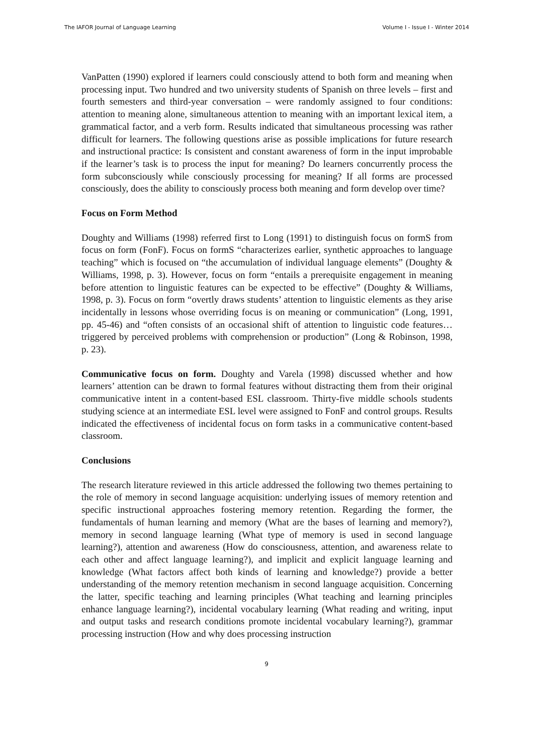The IAFOR Journal of Language Learning Volume I - Issue I - Winter 2014
VanPatten (1990) explored if learners could consciously attend to both form and meaning when processing input. Two hundred and two university students of Spanish on three levels – first and fourth semesters and third-year conversation – were randomly assigned to four conditions: attention to meaning alone, simultaneous attention to meaning with an important lexical item, a grammatical factor, and a verb form. Results indicated that simultaneous processing was rather difficult for learners. The following questions arise as possible implications for future research and instructional practice: Is consistent and constant awareness of form in the input improbable if the learner’s task is to process the input for meaning? Do learners concurrently process the form subconsciously while consciously processing for meaning? If all forms are processed consciously, does the ability to consciously process both meaning and form develop over time?
Focus on Form Method
Doughty and Williams (1998) referred first to Long (1991) to distinguish focus on formS from focus on form (FonF). Focus on formS “characterizes earlier, synthetic approaches to language teaching” which is focused on “the accumulation of individual language elements” (Doughty & Williams, 1998, p. 3). However, focus on form “entails a prerequisite engagement in meaning before attention to linguistic features can be expected to be effective” (Doughty & Williams, 1998, p. 3). Focus on form “overtly draws students’ attention to linguistic elements as they arise incidentally in lessons whose overriding focus is on meaning or communication” (Long, 1991, pp. 45-46) and “often consists of an occasional shift of attention to linguistic code features…triggered by perceived problems with comprehension or production” (Long & Robinson, 1998, p. 23).
Communicative focus on form. Doughty and Varela (1998) discussed whether and how learners’ attention can be drawn to formal features without distracting them from their original communicative intent in a content-based ESL classroom. Thirty-five middle schools students studying science at an intermediate ESL level were assigned to FonF and control groups. Results indicated the effectiveness of incidental focus on form tasks in a communicative content-based classroom.
Conclusions
The research literature reviewed in this article addressed the following two themes pertaining to the role of memory in second language acquisition: underlying issues of memory retention and specific instructional approaches fostering memory retention. Regarding the former, the fundamentals of human learning and memory (What are the bases of learning and memory?), memory in second language learning (What type of memory is used in second language learning?), attention and awareness (How do consciousness, attention, and awareness relate to each other and affect language learning?), and implicit and explicit language learning and knowledge (What factors affect both kinds of learning and knowledge?) provide a better understanding of the memory retention mechanism in second language acquisition. Concerning the latter, specific teaching and learning principles (What teaching and learning principles enhance language learning?), incidental vocabulary learning (What reading and writing, input and output tasks and research conditions promote incidental vocabulary learning?), grammar processing instruction (How and why does processing instruction
9